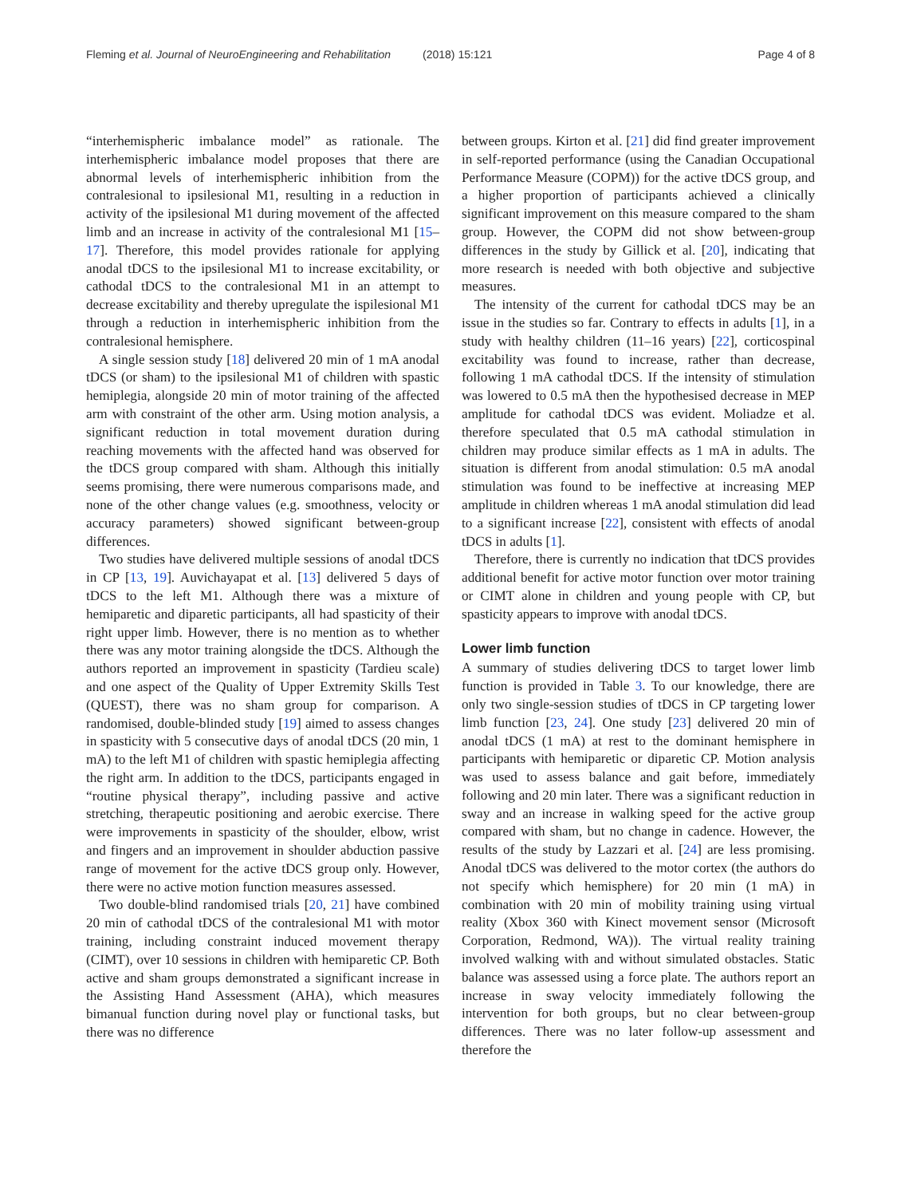Fleming et al. Journal of NeuroEngineering and Rehabilitation (2018) 15:121
Page 4 of 8
“interhemispheric imbalance model” as rationale. The interhemispheric imbalance model proposes that there are abnormal levels of interhemispheric inhibition from the contralesional to ipsilesional M1, resulting in a reduction in activity of the ipsilesional M1 during movement of the affected limb and an increase in activity of the contralesional M1 [15–17]. Therefore, this model provides rationale for applying anodal tDCS to the ipsilesional M1 to increase excitability, or cathodal tDCS to the contralesional M1 in an attempt to decrease excitability and thereby upregulate the ispilesional M1 through a reduction in interhemispheric inhibition from the contralesional hemisphere.
A single session study [18] delivered 20 min of 1 mA anodal tDCS (or sham) to the ipsilesional M1 of children with spastic hemiplegia, alongside 20 min of motor training of the affected arm with constraint of the other arm. Using motion analysis, a significant reduction in total movement duration during reaching movements with the affected hand was observed for the tDCS group compared with sham. Although this initially seems promising, there were numerous comparisons made, and none of the other change values (e.g. smoothness, velocity or accuracy parameters) showed significant between-group differences.
Two studies have delivered multiple sessions of anodal tDCS in CP [13, 19]. Auvichayapat et al. [13] delivered 5 days of tDCS to the left M1. Although there was a mixture of hemiparetic and diparetic participants, all had spasticity of their right upper limb. However, there is no mention as to whether there was any motor training alongside the tDCS. Although the authors reported an improvement in spasticity (Tardieu scale) and one aspect of the Quality of Upper Extremity Skills Test (QUEST), there was no sham group for comparison. A randomised, double-blinded study [19] aimed to assess changes in spasticity with 5 consecutive days of anodal tDCS (20 min, 1 mA) to the left M1 of children with spastic hemiplegia affecting the right arm. In addition to the tDCS, participants engaged in “routine physical therapy”, including passive and active stretching, therapeutic positioning and aerobic exercise. There were improvements in spasticity of the shoulder, elbow, wrist and fingers and an improvement in shoulder abduction passive range of movement for the active tDCS group only. However, there were no active motion function measures assessed.
Two double-blind randomised trials [20, 21] have combined 20 min of cathodal tDCS of the contralesional M1 with motor training, including constraint induced movement therapy (CIMT), over 10 sessions in children with hemiparetic CP. Both active and sham groups demonstrated a significant increase in the Assisting Hand Assessment (AHA), which measures bimanual function during novel play or functional tasks, but there was no difference
between groups. Kirton et al. [21] did find greater improvement in self-reported performance (using the Canadian Occupational Performance Measure (COPM)) for the active tDCS group, and a higher proportion of participants achieved a clinically significant improvement on this measure compared to the sham group. However, the COPM did not show between-group differences in the study by Gillick et al. [20], indicating that more research is needed with both objective and subjective measures.
The intensity of the current for cathodal tDCS may be an issue in the studies so far. Contrary to effects in adults [1], in a study with healthy children (11–16 years) [22], corticospinal excitability was found to increase, rather than decrease, following 1 mA cathodal tDCS. If the intensity of stimulation was lowered to 0.5 mA then the hypothesised decrease in MEP amplitude for cathodal tDCS was evident. Moliadze et al. therefore speculated that 0.5 mA cathodal stimulation in children may produce similar effects as 1 mA in adults. The situation is different from anodal stimulation: 0.5 mA anodal stimulation was found to be ineffective at increasing MEP amplitude in children whereas 1 mA anodal stimulation did lead to a significant increase [22], consistent with effects of anodal tDCS in adults [1].
Therefore, there is currently no indication that tDCS provides additional benefit for active motor function over motor training or CIMT alone in children and young people with CP, but spasticity appears to improve with anodal tDCS.
Lower limb function
A summary of studies delivering tDCS to target lower limb function is provided in Table 3. To our knowledge, there are only two single-session studies of tDCS in CP targeting lower limb function [23, 24]. One study [23] delivered 20 min of anodal tDCS (1 mA) at rest to the dominant hemisphere in participants with hemiparetic or diparetic CP. Motion analysis was used to assess balance and gait before, immediately following and 20 min later. There was a significant reduction in sway and an increase in walking speed for the active group compared with sham, but no change in cadence. However, the results of the study by Lazzari et al. [24] are less promising. Anodal tDCS was delivered to the motor cortex (the authors do not specify which hemisphere) for 20 min (1 mA) in combination with 20 min of mobility training using virtual reality (Xbox 360 with Kinect movement sensor (Microsoft Corporation, Redmond, WA)). The virtual reality training involved walking with and without simulated obstacles. Static balance was assessed using a force plate. The authors report an increase in sway velocity immediately following the intervention for both groups, but no clear between-group differences. There was no later follow-up assessment and therefore the